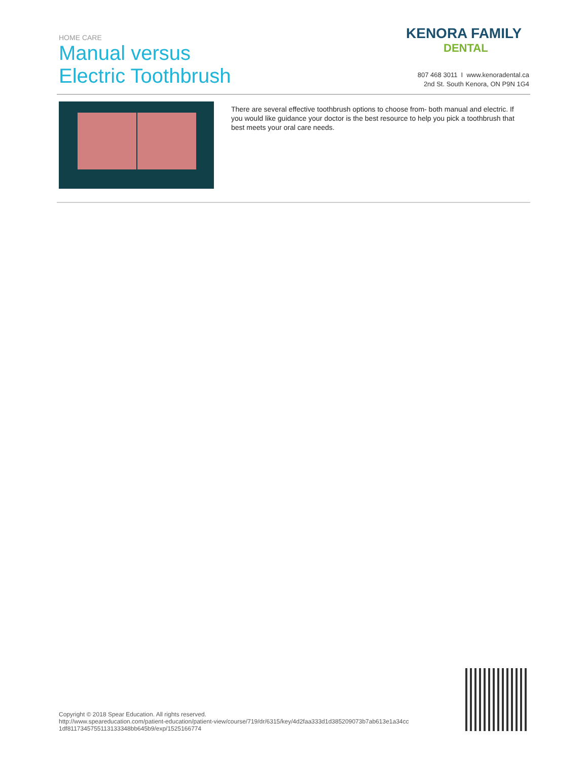HOME CARE
Manual versus
Electric Toothbrush
KENORA FAMILY
DENTAL
807 468 3011 I www.kenoradental.ca
2nd St. South Kenora, ON P9N 1G4
There are several effective toothbrush options to choose from- both manual and electric. If you would like guidance your doctor is the best resource to help you pick a toothbrush that best meets your oral care needs.
Copyright © 2018 Spear Education. All rights reserved.
http://www.speareducation.com/patient-education/patient-view/course/719/dr/6315/key/4d2faa333d1d385209073b7ab613e1a34cc
1df8117345755113133348bb645b9/exp/1525166774